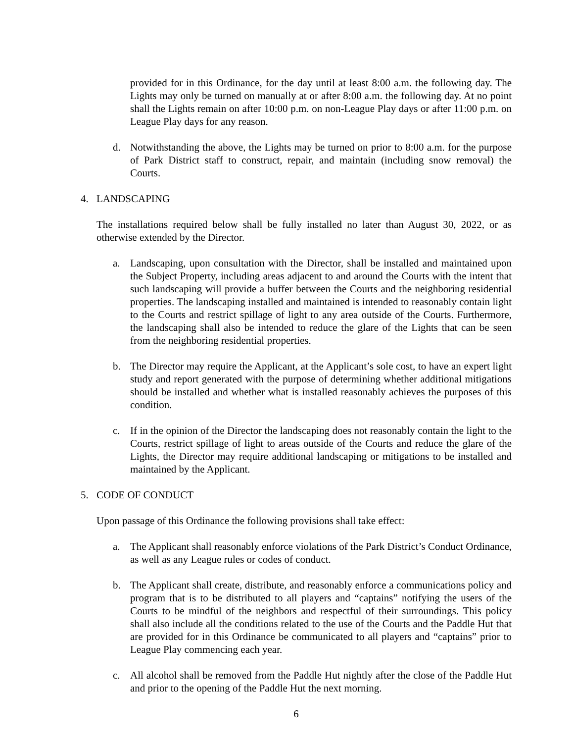provided for in this Ordinance, for the day until at least 8:00 a.m. the following day. The Lights may only be turned on manually at or after 8:00 a.m. the following day. At no point shall the Lights remain on after 10:00 p.m. on non-League Play days or after 11:00 p.m. on League Play days for any reason.
d. Notwithstanding the above, the Lights may be turned on prior to 8:00 a.m. for the purpose of Park District staff to construct, repair, and maintain (including snow removal) the Courts.
4. LANDSCAPING
The installations required below shall be fully installed no later than August 30, 2022, or as otherwise extended by the Director.
a. Landscaping, upon consultation with the Director, shall be installed and maintained upon the Subject Property, including areas adjacent to and around the Courts with the intent that such landscaping will provide a buffer between the Courts and the neighboring residential properties. The landscaping installed and maintained is intended to reasonably contain light to the Courts and restrict spillage of light to any area outside of the Courts. Furthermore, the landscaping shall also be intended to reduce the glare of the Lights that can be seen from the neighboring residential properties.
b. The Director may require the Applicant, at the Applicant’s sole cost, to have an expert light study and report generated with the purpose of determining whether additional mitigations should be installed and whether what is installed reasonably achieves the purposes of this condition.
c. If in the opinion of the Director the landscaping does not reasonably contain the light to the Courts, restrict spillage of light to areas outside of the Courts and reduce the glare of the Lights, the Director may require additional landscaping or mitigations to be installed and maintained by the Applicant.
5. CODE OF CONDUCT
Upon passage of this Ordinance the following provisions shall take effect:
a. The Applicant shall reasonably enforce violations of the Park District’s Conduct Ordinance, as well as any League rules or codes of conduct.
b. The Applicant shall create, distribute, and reasonably enforce a communications policy and program that is to be distributed to all players and “captains” notifying the users of the Courts to be mindful of the neighbors and respectful of their surroundings. This policy shall also include all the conditions related to the use of the Courts and the Paddle Hut that are provided for in this Ordinance be communicated to all players and “captains” prior to League Play commencing each year.
c. All alcohol shall be removed from the Paddle Hut nightly after the close of the Paddle Hut and prior to the opening of the Paddle Hut the next morning.
6